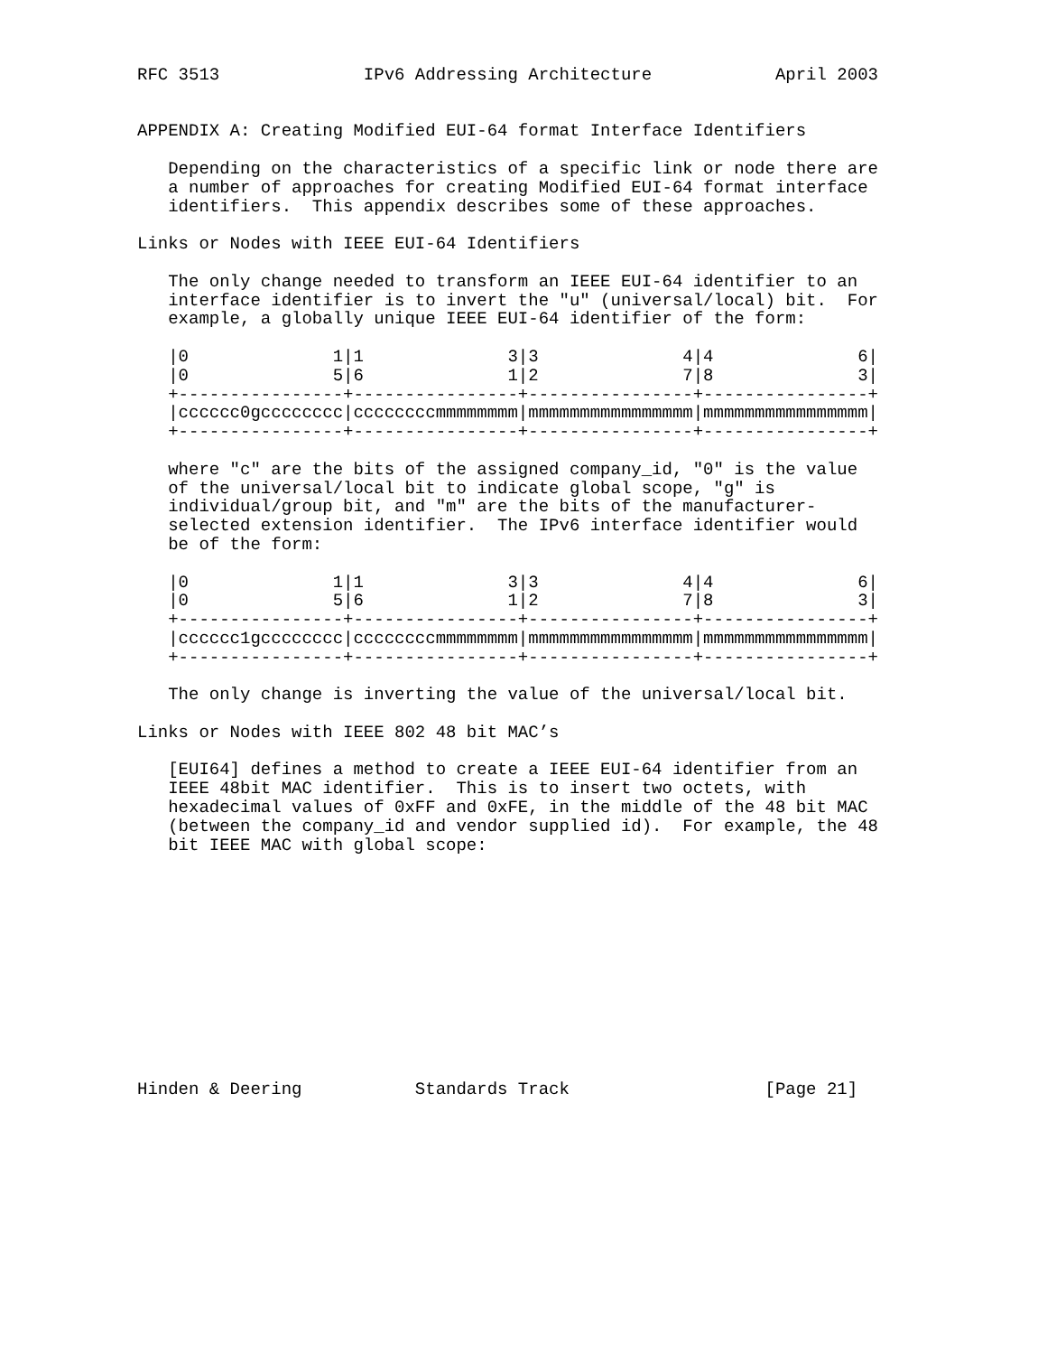RFC 3513              IPv6 Addressing Architecture            April 2003


APPENDIX A: Creating Modified EUI-64 format Interface Identifiers

   Depending on the characteristics of a specific link or node there are
   a number of approaches for creating Modified EUI-64 format interface
   identifiers.  This appendix describes some of these approaches.

Links or Nodes with IEEE EUI-64 Identifiers

   The only change needed to transform an IEEE EUI-64 identifier to an
   interface identifier is to invert the "u" (universal/local) bit.  For
   example, a globally unique IEEE EUI-64 identifier of the form:

   |0              1|1              3|3              4|4              6|
   |0              5|6              1|2              7|8              3|
   +----------------+----------------+----------------+----------------+
   |cccccc0gcccccccc|ccccccccmmmmmmmm|mmmmmmmmmmmmmmmm|mmmmmmmmmmmmmmmm|
   +----------------+----------------+----------------+----------------+

   where "c" are the bits of the assigned company_id, "0" is the value
   of the universal/local bit to indicate global scope, "g" is
   individual/group bit, and "m" are the bits of the manufacturer-
   selected extension identifier.  The IPv6 interface identifier would
   be of the form:

   |0              1|1              3|3              4|4              6|
   |0              5|6              1|2              7|8              3|
   +----------------+----------------+----------------+----------------+
   |cccccc1gcccccccc|ccccccccmmmmmmmm|mmmmmmmmmmmmmmmm|mmmmmmmmmmmmmmmm|
   +----------------+----------------+----------------+----------------+

   The only change is inverting the value of the universal/local bit.

Links or Nodes with IEEE 802 48 bit MAC’s

   [EUI64] defines a method to create a IEEE EUI-64 identifier from an
   IEEE 48bit MAC identifier.  This is to insert two octets, with
   hexadecimal values of 0xFF and 0xFE, in the middle of the 48 bit MAC
   (between the company_id and vendor supplied id).  For example, the 48
   bit IEEE MAC with global scope:












Hinden & Deering           Standards Track                   [Page 21]